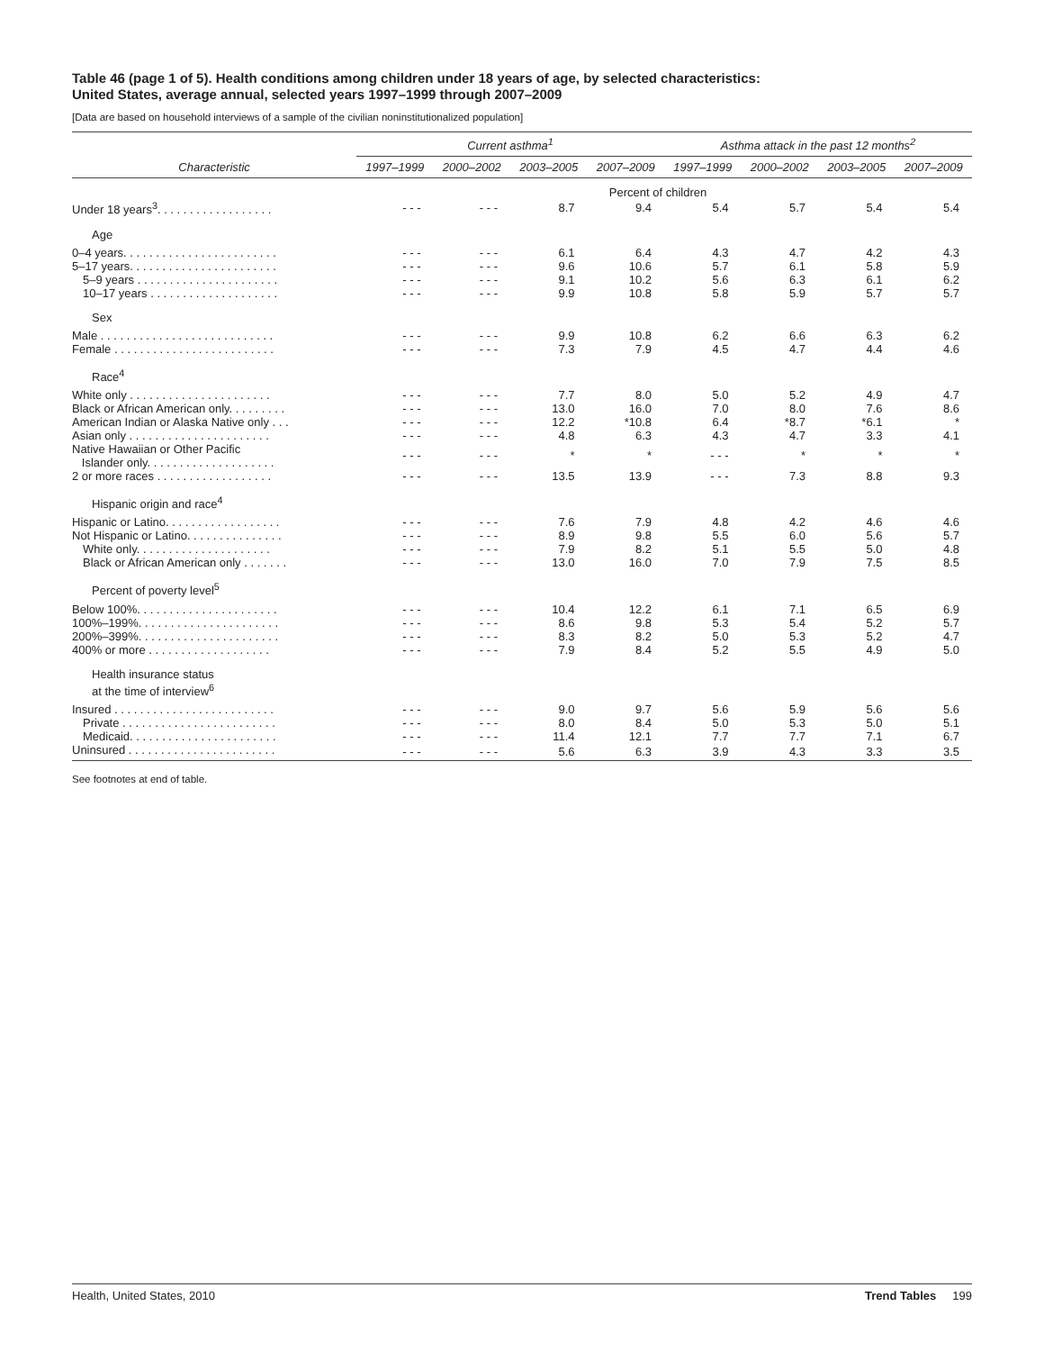Table 46 (page 1 of 5). Health conditions among children under 18 years of age, by selected characteristics:
United States, average annual, selected years 1997–1999 through 2007–2009
[Data are based on household interviews of a sample of the civilian noninstitutionalized population]
| | Current asthma<sup>1</sup> | | | | Asthma attack in the past 12 months<sup>2</sup> | | | |
| --- | --- | --- | --- | --- | --- | --- | --- | --- |
| Characteristic | 1997–1999 | 2000–2002 | 2003–2005 | 2007–2009 | 1997–1999 | 2000–2002 | 2003–2005 | 2007–2009 |
| | Percent of children | | | | | | | |
| Under 18 years<sup>3</sup>. . . . . . . . . . . . . . . . . . | - - - | - - - | 8.7 | 9.4 | 5.4 | 5.7 | 5.4 | 5.4 |
| Age | | | | | | | | |
| 0–4 years. . . . . . . . . . . . . . . . . . . . . . . . | - - - | - - - | 6.1 | 6.4 | 4.3 | 4.7 | 4.2 | 4.3 |
| 5–17 years. . . . . . . . . . . . . . . . . . . . . . . | - - - | - - - | 9.6 | 10.6 | 5.7 | 6.1 | 5.8 | 5.9 |
| 5–9 years . . . . . . . . . . . . . . . . . . . . . . | - - - | - - - | 9.1 | 10.2 | 5.6 | 6.3 | 6.1 | 6.2 |
| 10–17 years . . . . . . . . . . . . . . . . . . . . | - - - | - - - | 9.9 | 10.8 | 5.8 | 5.9 | 5.7 | 5.7 |
| Sex | | | | | | | | |
| Male . . . . . . . . . . . . . . . . . . . . . . . . . . . | - - - | - - - | 9.9 | 10.8 | 6.2 | 6.6 | 6.3 | 6.2 |
| Female . . . . . . . . . . . . . . . . . . . . . . . . . | - - - | - - - | 7.3 | 7.9 | 4.5 | 4.7 | 4.4 | 4.6 |
| Race<sup>4</sup> | | | | | | | | |
| White only . . . . . . . . . . . . . . . . . . . . . . | - - - | - - - | 7.7 | 8.0 | 5.0 | 5.2 | 4.9 | 4.7 |
| Black or African American only. . . . . . . . . | - - - | - - - | 13.0 | 16.0 | 7.0 | 8.0 | 7.6 | 8.6 |
| American Indian or Alaska Native only . . . | - - - | - - - | 12.2 | *10.8 | 6.4 | *8.7 | *6.1 | * |
| Asian only . . . . . . . . . . . . . . . . . . . . . . | - - - | - - - | 4.8 | 6.3 | 4.3 | 4.7 | 3.3 | 4.1 |
| Native Hawaiian or Other Pacific Islander only. . . . . . . . . . . . . . . . . . . . | - - - | - - - | * | * | - - - | * | * | * |
| 2 or more races . . . . . . . . . . . . . . . . . . | - - - | - - - | 13.5 | 13.9 | - - - | 7.3 | 8.8 | 9.3 |
| Hispanic origin and race<sup>4</sup> | | | | | | | | |
| Hispanic or Latino. . . . . . . . . . . . . . . . . . | - - - | - - - | 7.6 | 7.9 | 4.8 | 4.2 | 4.6 | 4.6 |
| Not Hispanic or Latino. . . . . . . . . . . . . . . | - - - | - - - | 8.9 | 9.8 | 5.5 | 6.0 | 5.6 | 5.7 |
| White only. . . . . . . . . . . . . . . . . . . . . | - - - | - - - | 7.9 | 8.2 | 5.1 | 5.5 | 5.0 | 4.8 |
| Black or African American only . . . . . . . | - - - | - - - | 13.0 | 16.0 | 7.0 | 7.9 | 7.5 | 8.5 |
| Percent of poverty level<sup>5</sup> | | | | | | | | |
| Below 100%. . . . . . . . . . . . . . . . . . . . . . | - - - | - - - | 10.4 | 12.2 | 6.1 | 7.1 | 6.5 | 6.9 |
| 100%–199%. . . . . . . . . . . . . . . . . . . . . . | - - - | - - - | 8.6 | 9.8 | 5.3 | 5.4 | 5.2 | 5.7 |
| 200%–399%. . . . . . . . . . . . . . . . . . . . . . | - - - | - - - | 8.3 | 8.2 | 5.0 | 5.3 | 5.2 | 4.7 |
| 400% or more . . . . . . . . . . . . . . . . . . . | - - - | - - - | 7.9 | 8.4 | 5.2 | 5.5 | 4.9 | 5.0 |
| Health insurance status at the time of interview<sup>6</sup> | | | | | | | | |
| Insured . . . . . . . . . . . . . . . . . . . . . . . . . | - - - | - - - | 9.0 | 9.7 | 5.6 | 5.9 | 5.6 | 5.6 |
| Private . . . . . . . . . . . . . . . . . . . . . . . . | - - - | - - - | 8.0 | 8.4 | 5.0 | 5.3 | 5.0 | 5.1 |
| Medicaid. . . . . . . . . . . . . . . . . . . . . . . | - - - | - - - | 11.4 | 12.1 | 7.7 | 7.7 | 7.1 | 6.7 |
| Uninsured . . . . . . . . . . . . . . . . . . . . . . . | - - - | - - - | 5.6 | 6.3 | 3.9 | 4.3 | 3.3 | 3.5 |
See footnotes at end of table.
Health, United States, 2010 Trend Tables 199